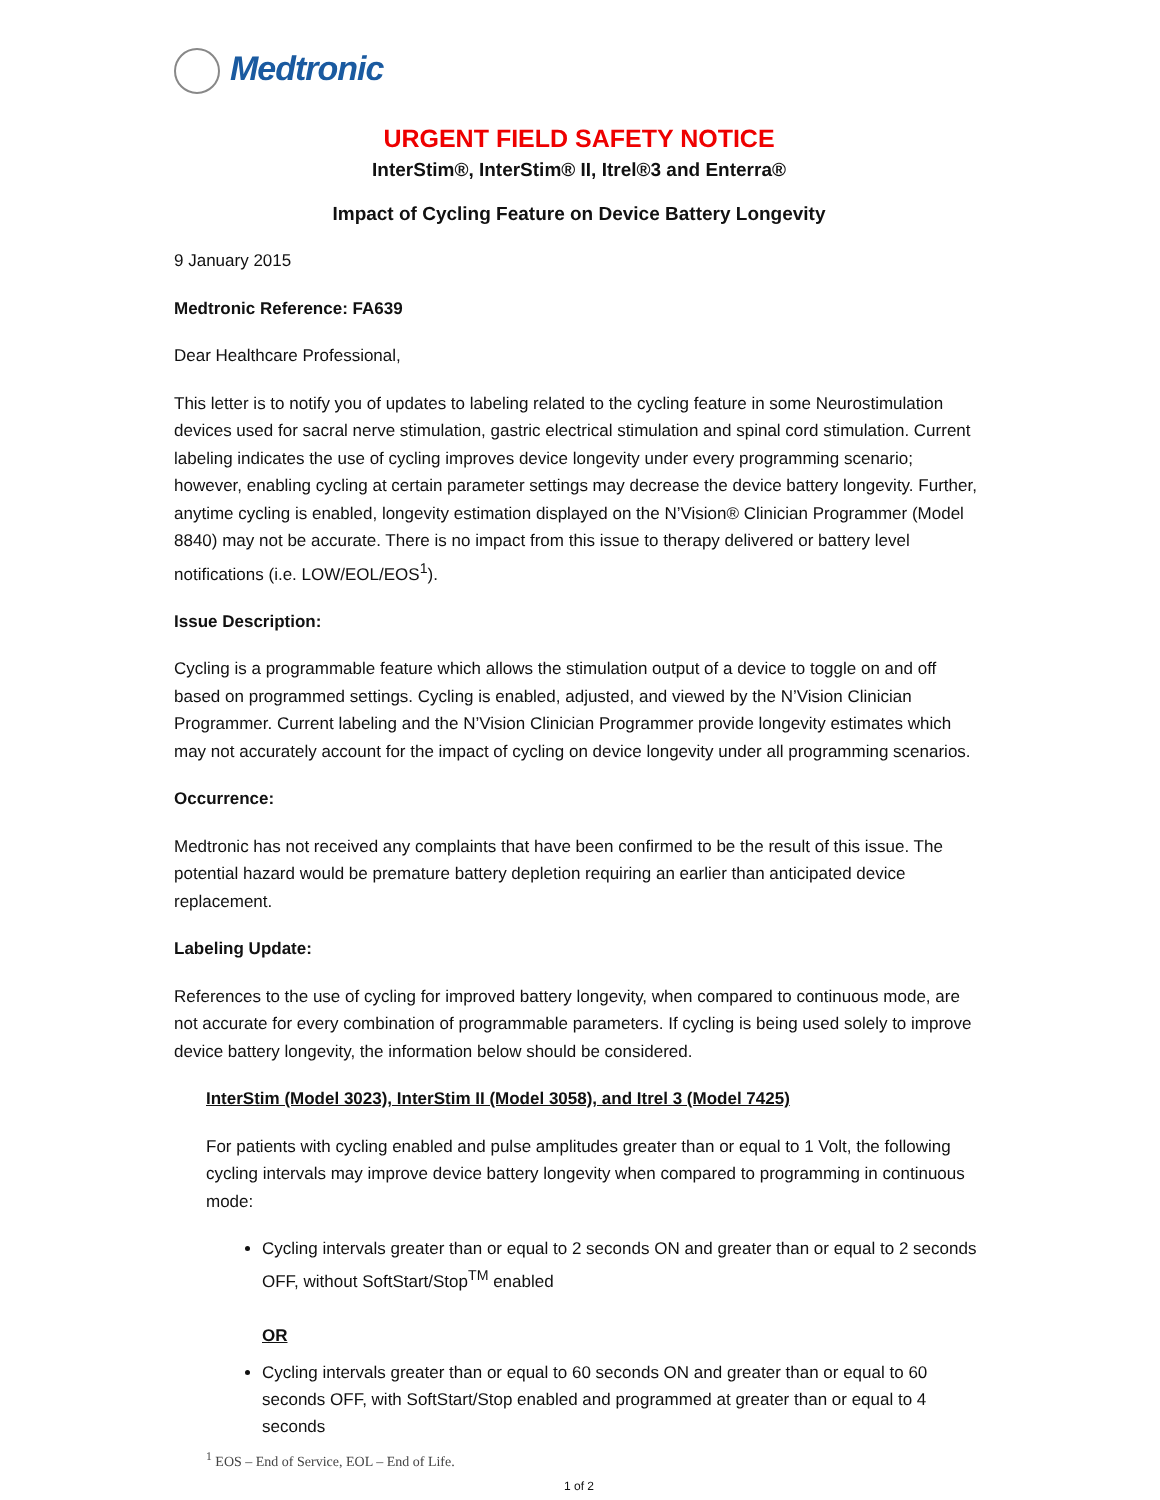Medtronic
URGENT FIELD SAFETY NOTICE
InterStim®, InterStim® II, Itrel®3 and Enterra®
Impact of Cycling Feature on Device Battery Longevity
9 January 2015
Medtronic Reference: FA639
Dear Healthcare Professional,
This letter is to notify you of updates to labeling related to the cycling feature in some Neurostimulation devices used for sacral nerve stimulation, gastric electrical stimulation and spinal cord stimulation. Current labeling indicates the use of cycling improves device longevity under every programming scenario; however, enabling cycling at certain parameter settings may decrease the device battery longevity. Further, anytime cycling is enabled, longevity estimation displayed on the N’Vision® Clinician Programmer (Model 8840) may not be accurate. There is no impact from this issue to therapy delivered or battery level notifications (i.e. LOW/EOL/EOS<sup>1</sup>).
Issue Description:
Cycling is a programmable feature which allows the stimulation output of a device to toggle on and off based on programmed settings. Cycling is enabled, adjusted, and viewed by the N’Vision Clinician Programmer. Current labeling and the N’Vision Clinician Programmer provide longevity estimates which may not accurately account for the impact of cycling on device longevity under all programming scenarios.
Occurrence:
Medtronic has not received any complaints that have been confirmed to be the result of this issue. The potential hazard would be premature battery depletion requiring an earlier than anticipated device replacement.
Labeling Update:
References to the use of cycling for improved battery longevity, when compared to continuous mode, are not accurate for every combination of programmable parameters. If cycling is being used solely to improve device battery longevity, the information below should be considered.
InterStim (Model 3023), InterStim II (Model 3058), and Itrel 3 (Model 7425)
For patients with cycling enabled and pulse amplitudes greater than or equal to 1 Volt, the following cycling intervals may improve device battery longevity when compared to programming in continuous mode:
Cycling intervals greater than or equal to 2 seconds ON and greater than or equal to 2 seconds OFF, without SoftStart/Stop<sup>TM</sup> enabled
OR
Cycling intervals greater than or equal to 60 seconds ON and greater than or equal to 60 seconds OFF, with SoftStart/Stop enabled and programmed at greater than or equal to 4 seconds
<sup>1</sup> EOS – End of Service, EOL – End of Life.
1 of 2